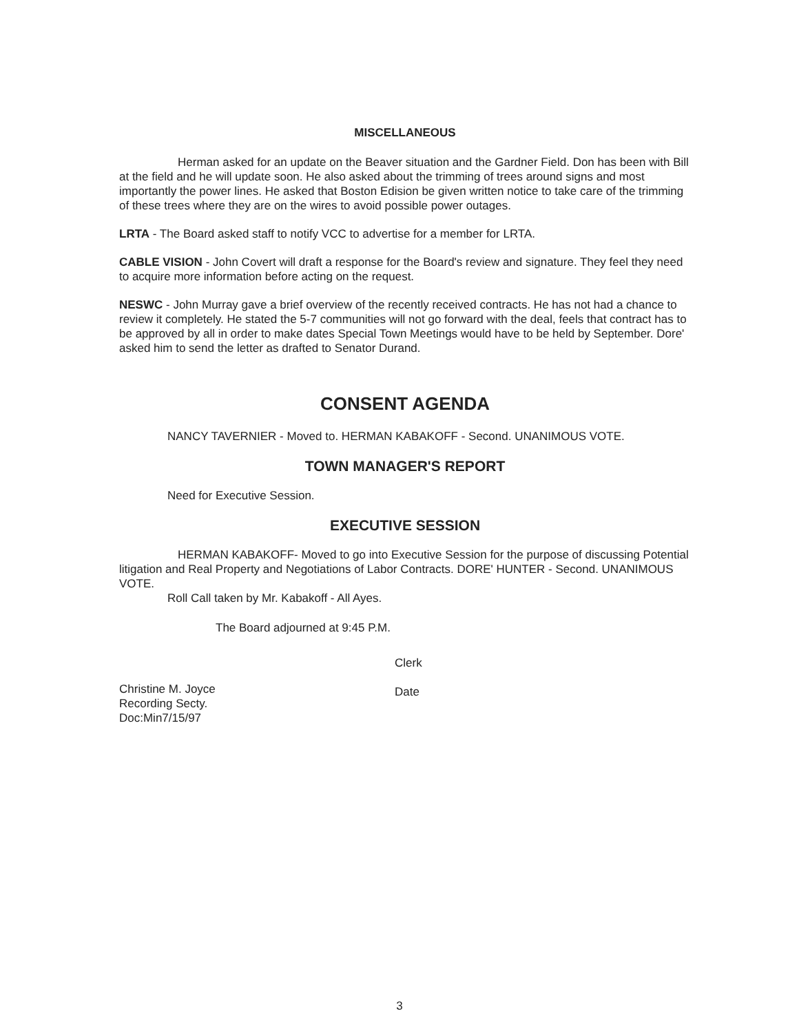MISCELLANEOUS
Herman asked for an update on the Beaver situation and the Gardner Field. Don has been with Bill at the field and he will update soon. He also asked about the trimming of trees around signs and most importantly the power lines. He asked that Boston Edision be given written notice to take care of the trimming of these trees where they are on the wires to avoid possible power outages.
LRTA - The Board asked staff to notify VCC to advertise for a member for LRTA.
CABLE VISION - John Covert will draft a response for the Board's review and signature. They feel they need to acquire more information before acting on the request.
NESWC - John Murray gave a brief overview of the recently received contracts. He has not had a chance to review it completely. He stated the 5-7 communities will not go forward with the deal, feels that contract has to be approved by all in order to make dates Special Town Meetings would have to be held by September. Dore' asked him to send the letter as drafted to Senator Durand.
CONSENT AGENDA
NANCY TAVERNIER - Moved to. HERMAN KABAKOFF - Second. UNANIMOUS VOTE.
TOWN MANAGER'S REPORT
Need for Executive Session.
EXECUTIVE SESSION
HERMAN KABAKOFF- Moved to go into Executive Session for the purpose of discussing Potential litigation and Real Property and Negotiations of Labor Contracts. DORE' HUNTER - Second. UNANIMOUS VOTE.
Roll Call taken by Mr. Kabakoff - All Ayes.
The Board adjourned at 9:45 P.M.
Christine M. Joyce
Recording Secty.
Doc:Min7/15/97
Clerk
Date
3